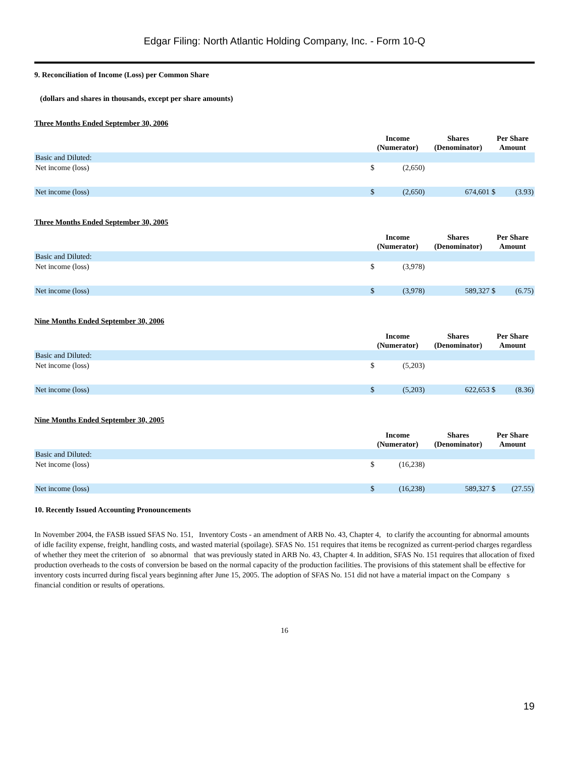Edgar Filing: North Atlantic Holding Company, Inc. - Form 10-Q
9. Reconciliation of Income (Loss) per Common Share
(dollars and shares in thousands, except per share amounts)
Three Months Ended September 30, 2006
| | Income (Numerator) | | Shares (Denominator) | Per Share Amount | |
| Basic and Diluted: | | | | | |
| Net income (loss) | $ | (2,650) | | | |
| Net income (loss) | $ | (2,650) | 674,601 | $ | (3.93) |
Three Months Ended September 30, 2005
| | Income (Numerator) | | Shares (Denominator) | Per Share Amount | |
| Basic and Diluted: | | | | | |
| Net income (loss) | $ | (3,978) | | | |
| Net income (loss) | $ | (3,978) | 589,327 | $ | (6.75) |
Nine Months Ended September 30, 2006
| | Income (Numerator) | | Shares (Denominator) | Per Share Amount | |
| Basic and Diluted: | | | | | |
| Net income (loss) | $ | (5,203) | | | |
| Net income (loss) | $ | (5,203) | 622,653 | $ | (8.36) |
Nine Months Ended September 30, 2005
| | Income (Numerator) | | Shares (Denominator) | Per Share Amount | |
| Basic and Diluted: | | | | | |
| Net income (loss) | $ | (16,238) | | | |
| Net income (loss) | $ | (16,238) | 589,327 | $ | (27.55) |
10. Recently Issued Accounting Pronouncements
In November 2004, the FASB issued SFAS No. 151, Inventory Costs - an amendment of ARB No. 43, Chapter 4, to clarify the accounting for abnormal amounts of idle facility expense, freight, handling costs, and wasted material (spoilage). SFAS No. 151 requires that items be recognized as current-period charges regardless of whether they meet the criterion of so abnormal that was previously stated in ARB No. 43, Chapter 4. In addition, SFAS No. 151 requires that allocation of fixed production overheads to the costs of conversion be based on the normal capacity of the production facilities. The provisions of this statement shall be effective for inventory costs incurred during fiscal years beginning after June 15, 2005. The adoption of SFAS No. 151 did not have a material impact on the Company s financial condition or results of operations.
16
19